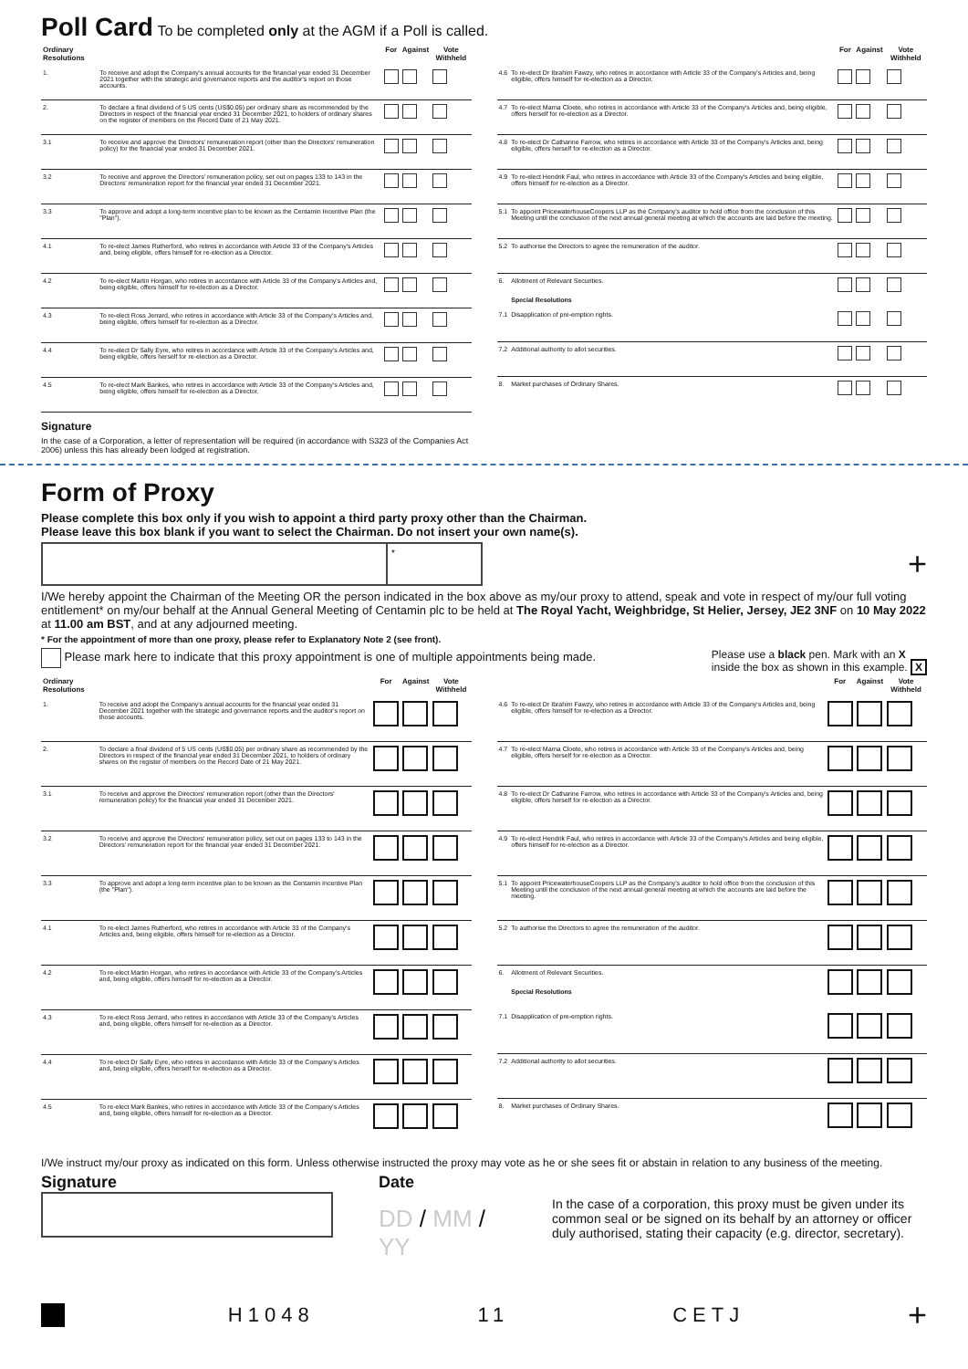Poll Card
To be completed only at the AGM if a Poll is called.
| Ordinary Resolutions | | For | Against | Vote Withheld |
| --- | --- | --- | --- | --- |
| 1. | To receive and adopt the Company's annual accounts for the financial year ended 31 December 2021 together with the strategic and governance reports and the auditor's report on those accounts. | | | |
| 2. | To declare a final dividend of 5 US cents (US$0.05) per ordinary share as recommended by the Directors in respect of the financial year ended 31 December 2021, to holders of ordinary shares on the register of members on the Record Date of 21 May 2021. | | | |
| 3.1 | To receive and approve the Directors' remuneration report (other than the Directors' remuneration policy) for the financial year ended 31 December 2021. | | | |
| 3.2 | To receive and approve the Directors' remuneration policy, set out on pages 133 to 143 in the Directors' remuneration report for the financial year ended 31 December 2021. | | | |
| 3.3 | To approve and adopt a long-term incentive plan to be known as the Centamin Incentive Plan (the "Plan"). | | | |
| 4.1 | To re-elect James Rutherford, who retires in accordance with Article 33 of the Company's Articles and, being eligible, offers himself for re-election as a Director. | | | |
| 4.2 | To re-elect Martin Horgan, who retires in accordance with Article 33 of the Company's Articles and, being eligible, offers himself for re-election as a Director. | | | |
| 4.3 | To re-elect Ross Jerrard, who retires in accordance with Article 33 of the Company's Articles and, being eligible, offers himself for re-election as a Director. | | | |
| 4.4 | To re-elect Dr Sally Eyre, who retires in accordance with Article 33 of the Company's Articles and, being eligible, offers herself for re-election as a Director. | | | |
| 4.5 | To re-elect Mark Bankes, who retires in accordance with Article 33 of the Company's Articles and, being eligible, offers himself for re-election as a Director. | | | |
| | | For | Against | Vote Withheld |
| --- | --- | --- | --- | --- |
| 4.6 | To re-elect Dr Ibrahim Fawzy, who retires in accordance with Article 33 of the Company's Articles and, being eligible, offers himself for re-election as a Director. | | | |
| 4.7 | To re-elect Marna Cloete, who retires in accordance with Article 33 of the Company's Articles and, being eligible, offers herself for re-election as a Director. | | | |
| 4.8 | To re-elect Dr Catharine Farrow, who retires in accordance with Article 33 of the Company's Articles and, being eligible, offers herself for re-election as a Director. | | | |
| 4.9 | To re-elect Hendrik Faul, who retires in accordance with Article 33 of the Company's Articles and being eligible, offers himself for re-election as a Director. | | | |
| 5.1 | To appoint PricewaterhouseCoopers LLP as the Company's auditor to hold office from the conclusion of this Meeting until the conclusion of the next annual general meeting at which the accounts are laid before the meeting. | | | |
| 5.2 | To authorise the Directors to agree the remuneration of the auditor. | | | |
| 6. | Allotment of Relevant Securities. Special Resolutions | | | |
| 7.1 | Disapplication of pre-emption rights. | | | |
| 7.2 | Additional authority to allot securities. | | | |
| 8. | Market purchases of Ordinary Shares. | | | |
Signature
In the case of a Corporation, a letter of representation will be required (in accordance with S323 of the Companies Act 2006) unless this has already been lodged at registration.
Form of Proxy
Please complete this box only if you wish to appoint a third party proxy other than the Chairman.
Please leave this box blank if you want to select the Chairman. Do not insert your own name(s).
*
+
I/We hereby appoint the Chairman of the Meeting OR the person indicated in the box above as my/our proxy to attend, speak and vote in respect of my/our full voting entitlement* on my/our behalf at the Annual General Meeting of Centamin plc to be held at The Royal Yacht, Weighbridge, St Helier, Jersey, JE2 3NF on 10 May 2022 at 11.00 am BST, and at any adjourned meeting.
* For the appointment of more than one proxy, please refer to Explanatory Note 2 (see front).
Please mark here to indicate that this proxy appointment is one of multiple appointments being made.
Please use a black pen. Mark with an X
inside the box as shown in this example. X
| Ordinary Resolutions | | For | Against | Vote Withheld |
| --- | --- | --- | --- | --- |
| 1. | To receive and adopt the Company's annual accounts for the financial year ended 31 December 2021 together with the strategic and governance reports and the auditor's report on those accounts. | | | |
| 2. | To declare a final dividend of 5 US cents (US$0.05) per ordinary share as recommended by the Directors in respect of the financial year ended 31 December 2021, to holders of ordinary shares on the register of members on the Record Date of 21 May 2021. | | | |
| 3.1 | To receive and approve the Directors' remuneration report (other than the Directors' remuneration policy) for the financial year ended 31 December 2021. | | | |
| 3.2 | To receive and approve the Directors' remuneration policy, set out on pages 133 to 143 in the Directors' remuneration report for the financial year ended 31 December 2021. | | | |
| 3.3 | To approve and adopt a long-term incentive plan to be known as the Centamin Incentive Plan (the "Plan"). | | | |
| 4.1 | To re-elect James Rutherford, who retires in accordance with Article 33 of the Company's Articles and, being eligible, offers himself for re-election as a Director. | | | |
| 4.2 | To re-elect Martin Horgan, who retires in accordance with Article 33 of the Company's Articles and, being eligible, offers himself for re-election as a Director. | | | |
| 4.3 | To re-elect Ross Jerrard, who retires in accordance with Article 33 of the Company's Articles and, being eligible, offers himself for re-election as a Director. | | | |
| 4.4 | To re-elect Dr Sally Eyre, who retires in accordance with Article 33 of the Company's Articles and, being eligible, offers herself for re-election as a Director. | | | |
| 4.5 | To re-elect Mark Bankes, who retires in accordance with Article 33 of the Company's Articles and, being eligible, offers himself for re-election as a Director. | | | |
| | | For | Against | Vote Withheld |
| --- | --- | --- | --- | --- |
| 4.6 | To re-elect Dr Ibrahim Fawzy, who retires in accordance with Article 33 of the Company's Articles and, being eligible, offers himself for re-election as a Director. | | | |
| 4.7 | To re-elect Marna Cloete, who retires in accordance with Article 33 of the Company's Articles and, being eligible, offers herself for re-election as a Director. | | | |
| 4.8 | To re-elect Dr Catharine Farrow, who retires in accordance with Article 33 of the Company's Articles and, being eligible, offers herself for re-election as a Director. | | | |
| 4.9 | To re-elect Hendrik Faul, who retires in accordance with Article 33 of the Company's Articles and being eligible, offers himself for re-election as a Director. | | | |
| 5.1 | To appoint PricewaterhouseCoopers LLP as the Company's auditor to hold office from the conclusion of this Meeting until the conclusion of the next annual general meeting at which the accounts are laid before the meeting. | | | |
| 5.2 | To authorise the Directors to agree the remuneration of the auditor. | | | |
| 6. | Allotment of Relevant Securities. Special Resolutions | | | |
| 7.1 | Disapplication of pre-emption rights. | | | |
| 7.2 | Additional authority to allot securities. | | | |
| 8. | Market purchases of Ordinary Shares. | | | |
I/We instruct my/our proxy as indicated on this form. Unless otherwise instructed the proxy may vote as he or she sees fit or abstain in relation to any business of the meeting.
Signature Date
DD / MM / YY
In the case of a corporation, this proxy must be given under its common seal or be signed on its behalf by an attorney or officer duly authorised, stating their capacity (e.g. director, secretary).
H1048 11 CETJ +